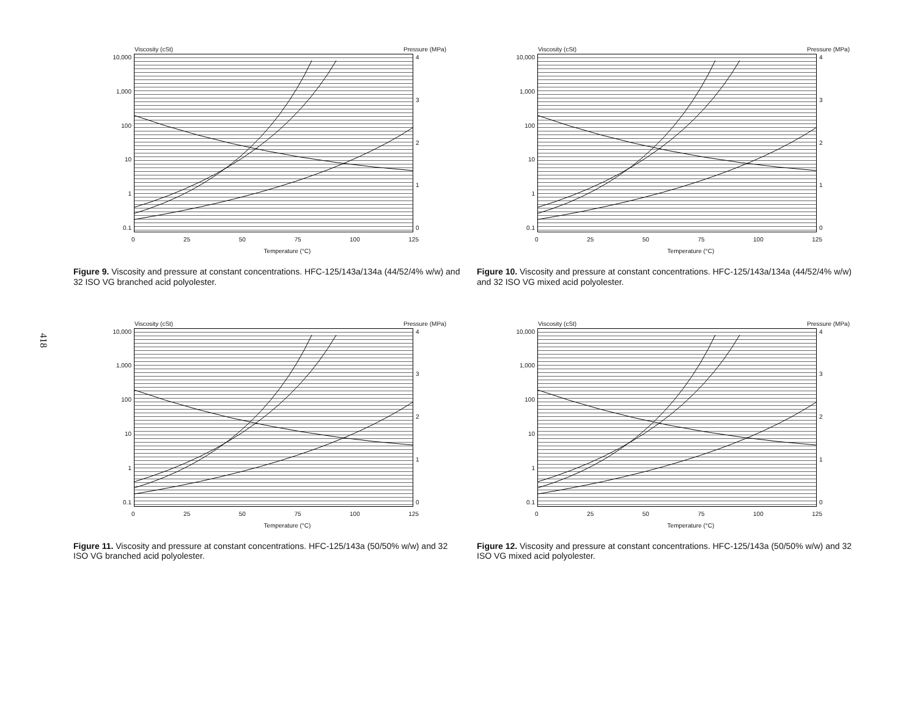418
Viscosity (cSt) Pressure (MPa)
10,000
1,000
100
10
1
0.1
43210
0 25 50 75 100 125
Temperature (°C)
Figure 9. Viscosity and pressure at constant concentrations. HFC-125/143a/134a (44/52/4% w/w) and 32 ISO VG branched acid polyolester.
Viscosity (cSt) Pressure (MPa)
10,000
1,000
100
10
1
0.1
43210
0 25 50 75 100 125
Temperature (°C)
Figure 10. Viscosity and pressure at constant concentrations. HFC-125/143a/134a (44/52/4% w/w) and 32 ISO VG mixed acid polyolester.
Viscosity (cSt) Pressure (MPa)
10,000
1,000
100
10
1
0.1
43210
0 25 50 75 100 125
Temperature (°C)
Figure 11. Viscosity and pressure at constant concentrations. HFC-125/143a (50/50% w/w) and 32 ISO VG branched acid polyolester.
Viscosity (cSt) Pressure (MPa)
10,000
1,000
100
10
1
0.1
43210
0 25 50 75 100 125
Temperature (°C)
Figure 12. Viscosity and pressure at constant concentrations. HFC-125/143a (50/50% w/w) and 32 ISO VG mixed acid polyolester.